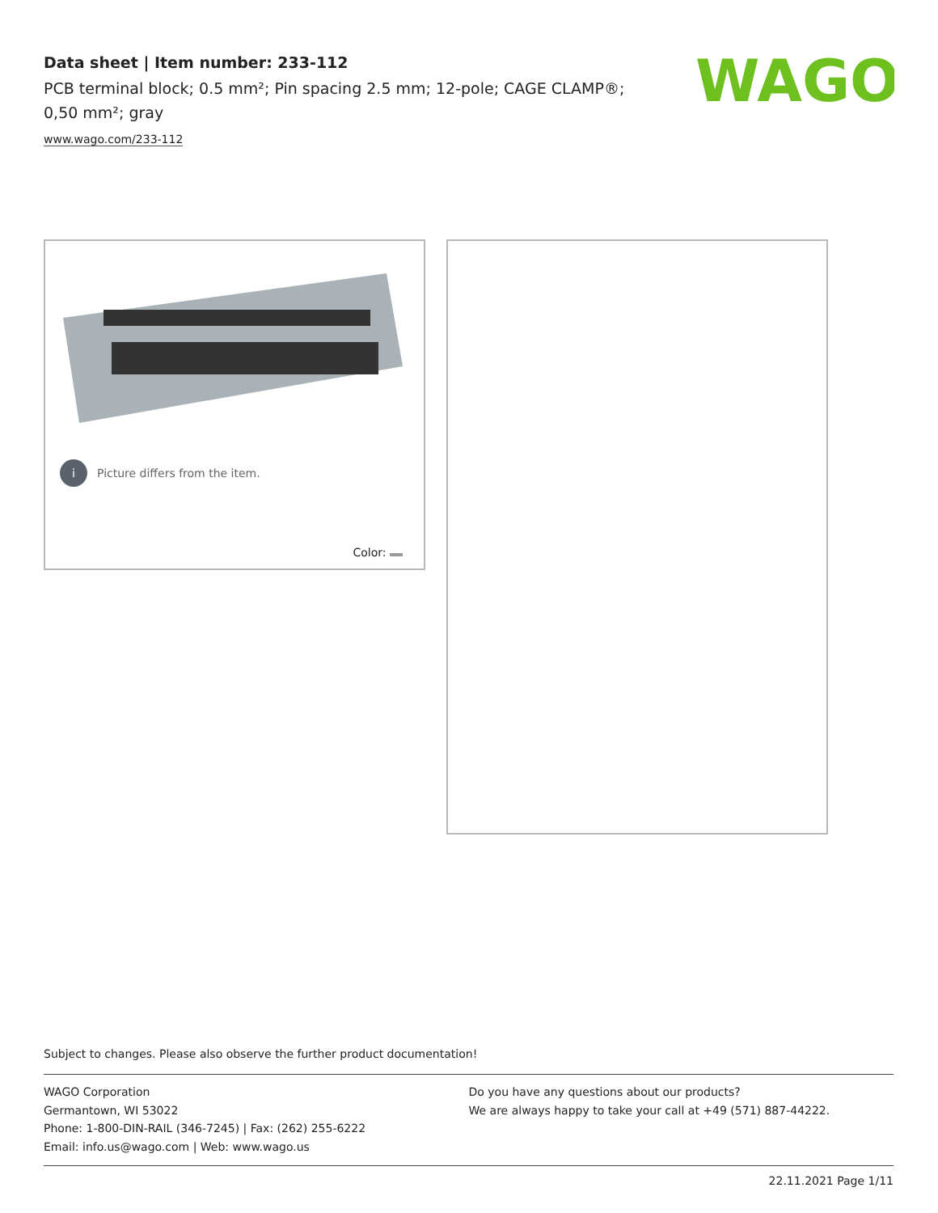Data sheet | Item number: 233-112
PCB terminal block; 0.5 mm²; Pin spacing 2.5 mm; 12-pole; CAGE CLAMP®; 0,50 mm²; gray
www.wago.com/233-112
WAGO
i Picture differs from the item.
Color:
Subject to changes. Please also observe the further product documentation!
WAGO Corporation
Germantown, WI 53022
Phone: 1-800-DIN-RAIL (346-7245) | Fax: (262) 255-6222
Email: info.us@wago.com | Web: www.wago.us
Do you have any questions about our products?
We are always happy to take your call at +49 (571) 887-44222.
22.11.2021 Page 1/11